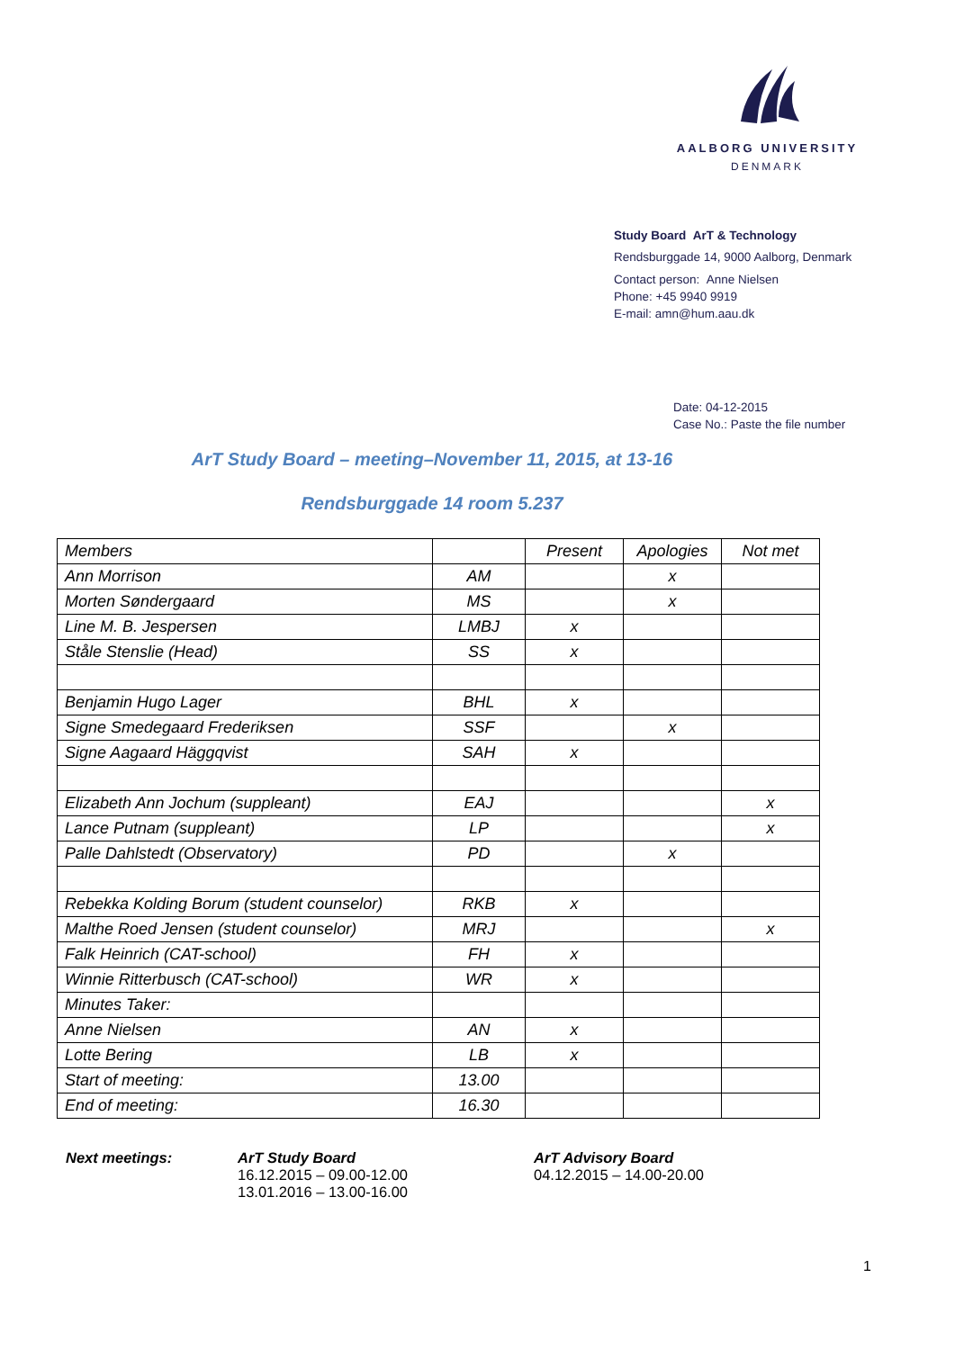AALBORG UNIVERSITY
DENMARK
Study Board ArT & Technology
Rendsburggade 14, 9000 Aalborg, Denmark
Contact person: Anne Nielsen
Phone: +45 9940 9919
E-mail: amn@hum.aau.dk
Date: 04-12-2015
Case No.: Paste the file number
ArT Study Board – meeting–November 11, 2015, at 13-16
Rendsburggade 14 room 5.237
| Members | | Present | Apologies | Not met |
| Ann Morrison | AM | | x | |
| Morten Søndergaard | MS | | x | |
| Line M. B. Jespersen | LMBJ | x | | |
| Ståle Stenslie (Head) | SS | x | | |
| Benjamin Hugo Lager | BHL | x | | |
| Signe Smedegaard Frederiksen | SSF | | x | |
| Signe Aagaard Häggqvist | SAH | x | | |
| Elizabeth Ann Jochum (suppleant) | EAJ | | | x |
| Lance Putnam (suppleant) | LP | | | x |
| Palle Dahlstedt (Observatory) | PD | | x | |
| Rebekka Kolding Borum (student counselor) | RKB | x | | |
| Malthe Roed Jensen (student counselor) | MRJ | | | x |
| Falk Heinrich (CAT-school) | FH | x | | |
| Winnie Ritterbusch (CAT-school) | WR | x | | |
| Minutes Taker: | | | | |
| Anne Nielsen | AN | x | | |
| Lotte Bering | LB | x | | |
| Start of meeting: | 13.00 | | | |
| End of meeting: | 16.30 | | | |
Next meetings: ArT Study Board
16.12.2015 – 09.00-12.00
13.01.2016 – 13.00-16.00
ArT Advisory Board
04.12.2015 – 14.00-20.00
1